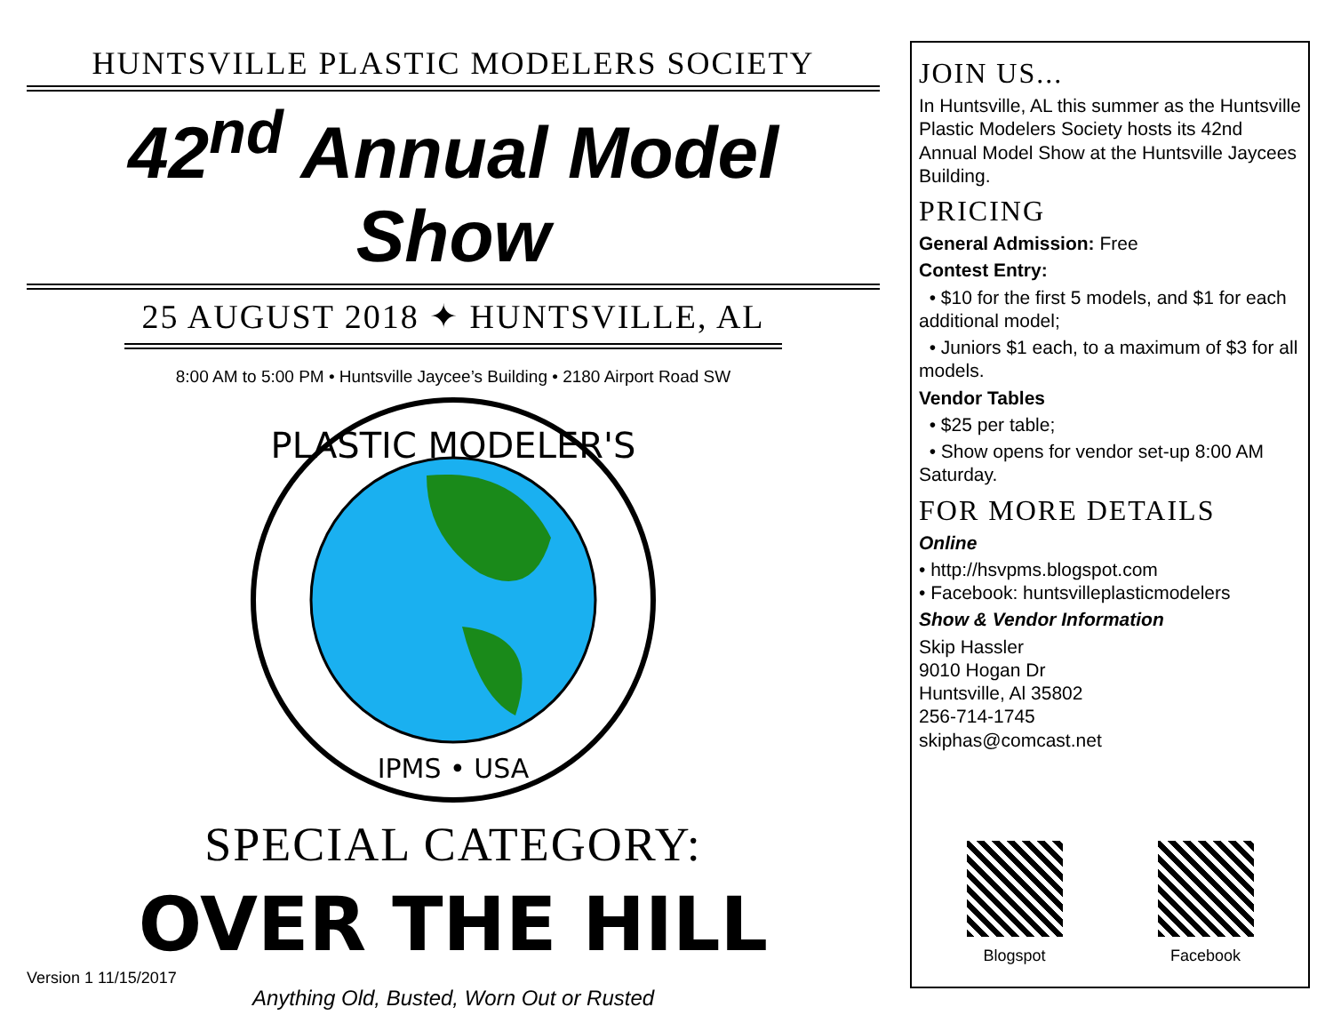HUNTSVILLE PLASTIC MODELERS SOCIETY
42<sup>nd</sup> Annual Model Show
25 AUGUST 2018 ✦ HUNTSVILLE, AL
8:00 AM to 5:00 PM • Huntsville Jaycee’s Building • 2180 Airport Road SW
PLASTIC MODELER'S
IPMS • USA
SPECIAL CATEGORY:
OVER THE HILL
Anything Old, Busted, Worn Out or Rusted
Version 1 11/15/2017
JOIN US...
In Huntsville, AL this summer as the Huntsville Plastic Modelers Society hosts its 42nd Annual Model Show at the Huntsville Jaycees Building.
PRICING
General Admission: Free
Contest Entry:
• $10 for the first 5 models, and $1 for each additional model;
• Juniors $1 each, to a maximum of $3 for all models.
Vendor Tables
• $25 per table;
• Show opens for vendor set-up 8:00 AM Saturday.
FOR MORE DETAILS
Online
• http://hsvpms.blogspot.com
• Facebook: huntsvilleplasticmodelers
Show & Vendor Information
Skip Hassler
9010 Hogan Dr
Huntsville, Al 35802
256-714-1745
skiphas@comcast.net
Blogspot Facebook